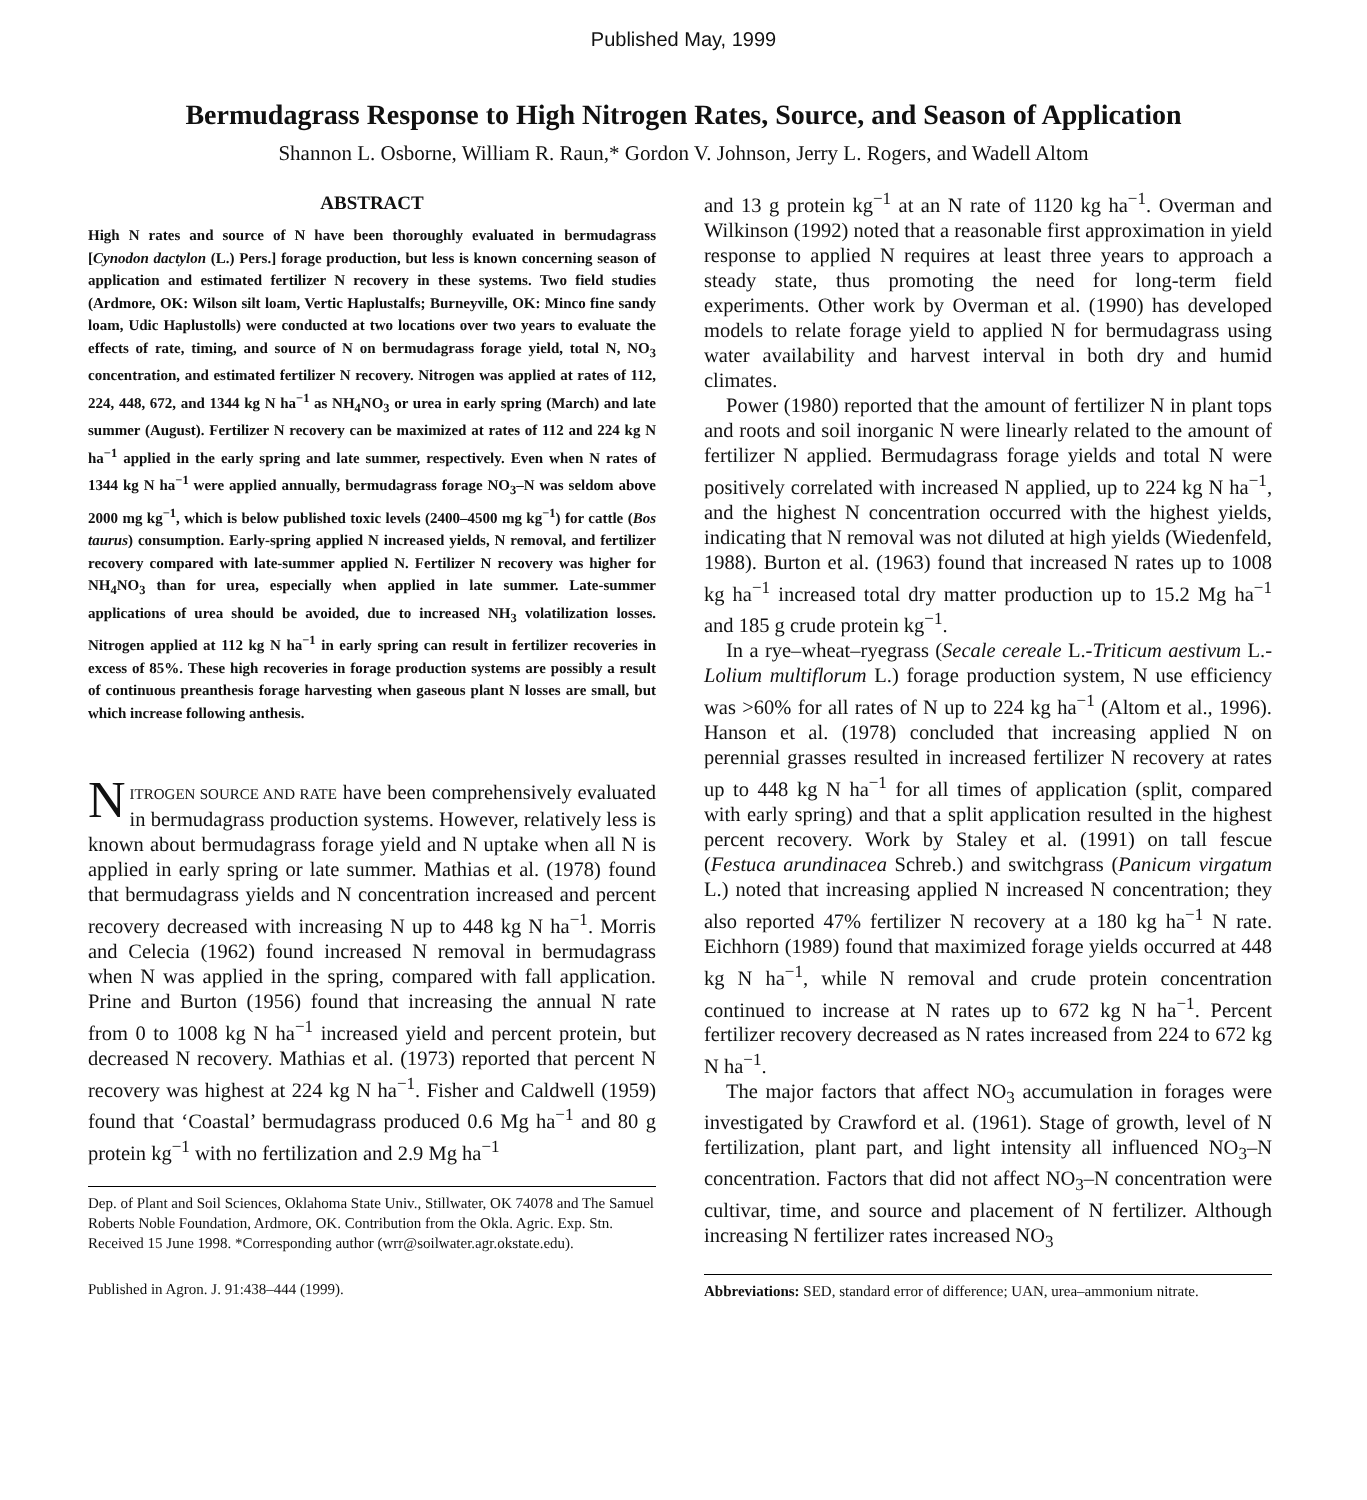Published May, 1999
Bermudagrass Response to High Nitrogen Rates, Source, and Season of Application
Shannon L. Osborne, William R. Raun,* Gordon V. Johnson, Jerry L. Rogers, and Wadell Altom
ABSTRACT
High N rates and source of N have been thoroughly evaluated in bermudagrass [Cynodon dactylon (L.) Pers.] forage production, but less is known concerning season of application and estimated fertilizer N recovery in these systems. Two field studies (Ardmore, OK: Wilson silt loam, Vertic Haplustalfs; Burneyville, OK: Minco fine sandy loam, Udic Haplustolls) were conducted at two locations over two years to evaluate the effects of rate, timing, and source of N on bermudagrass forage yield, total N, NO<sub>3</sub> concentration, and estimated fertilizer N recovery. Nitrogen was applied at rates of 112, 224, 448, 672, and 1344 kg N ha<sup>−1</sup> as NH<sub>4</sub>NO<sub>3</sub> or urea in early spring (March) and late summer (August). Fertilizer N recovery can be maximized at rates of 112 and 224 kg N ha<sup>−1</sup> applied in the early spring and late summer, respectively. Even when N rates of 1344 kg N ha<sup>−1</sup> were applied annually, bermudagrass forage NO<sub>3</sub>–N was seldom above 2000 mg kg<sup>−1</sup>, which is below published toxic levels (2400–4500 mg kg<sup>−1</sup>) for cattle (Bos taurus) consumption. Early-spring applied N increased yields, N removal, and fertilizer recovery compared with late-summer applied N. Fertilizer N recovery was higher for NH<sub>4</sub>NO<sub>3</sub> than for urea, especially when applied in late summer. Late-summer applications of urea should be avoided, due to increased NH<sub>3</sub> volatilization losses. Nitrogen applied at 112 kg N ha<sup>−1</sup> in early spring can result in fertilizer recoveries in excess of 85%. These high recoveries in forage production systems are possibly a result of continuous preanthesis forage harvesting when gaseous plant N losses are small, but which increase following anthesis.
NITROGEN SOURCE AND RATE have been comprehensively evaluated in bermudagrass production systems. However, relatively less is known about bermudagrass forage yield and N uptake when all N is applied in early spring or late summer. Mathias et al. (1978) found that bermudagrass yields and N concentration increased and percent recovery decreased with increasing N up to 448 kg N ha<sup>−1</sup>. Morris and Celecia (1962) found increased N removal in bermudagrass when N was applied in the spring, compared with fall application. Prine and Burton (1956) found that increasing the annual N rate from 0 to 1008 kg N ha<sup>−1</sup> increased yield and percent protein, but decreased N recovery. Mathias et al. (1973) reported that percent N recovery was highest at 224 kg N ha<sup>−1</sup>. Fisher and Caldwell (1959) found that ‘Coastal’ bermudagrass produced 0.6 Mg ha<sup>−1</sup> and 80 g protein kg<sup>−1</sup> with no fertilization and 2.9 Mg ha<sup>−1</sup>
Dep. of Plant and Soil Sciences, Oklahoma State Univ., Stillwater, OK 74078 and The Samuel Roberts Noble Foundation, Ardmore, OK. Contribution from the Okla. Agric. Exp. Stn. Received 15 June 1998. *Corresponding author (wrr@soilwater.agr.okstate.edu).
Published in Agron. J. 91:438–444 (1999).
and 13 g protein kg<sup>−1</sup> at an N rate of 1120 kg ha<sup>−1</sup>. Overman and Wilkinson (1992) noted that a reasonable first approximation in yield response to applied N requires at least three years to approach a steady state, thus promoting the need for long-term field experiments. Other work by Overman et al. (1990) has developed models to relate forage yield to applied N for bermudagrass using water availability and harvest interval in both dry and humid climates.
Power (1980) reported that the amount of fertilizer N in plant tops and roots and soil inorganic N were linearly related to the amount of fertilizer N applied. Bermudagrass forage yields and total N were positively correlated with increased N applied, up to 224 kg N ha<sup>−1</sup>, and the highest N concentration occurred with the highest yields, indicating that N removal was not diluted at high yields (Wiedenfeld, 1988). Burton et al. (1963) found that increased N rates up to 1008 kg ha<sup>−1</sup> increased total dry matter production up to 15.2 Mg ha<sup>−1</sup> and 185 g crude protein kg<sup>−1</sup>.
In a rye–wheat–ryegrass (Secale cereale L.-Triticum aestivum L.-Lolium multiflorum L.) forage production system, N use efficiency was >60% for all rates of N up to 224 kg ha<sup>−1</sup> (Altom et al., 1996). Hanson et al. (1978) concluded that increasing applied N on perennial grasses resulted in increased fertilizer N recovery at rates up to 448 kg N ha<sup>−1</sup> for all times of application (split, compared with early spring) and that a split application resulted in the highest percent recovery. Work by Staley et al. (1991) on tall fescue (Festuca arundinacea Schreb.) and switchgrass (Panicum virgatum L.) noted that increasing applied N increased N concentration; they also reported 47% fertilizer N recovery at a 180 kg ha<sup>−1</sup> N rate. Eichhorn (1989) found that maximized forage yields occurred at 448 kg N ha<sup>−1</sup>, while N removal and crude protein concentration continued to increase at N rates up to 672 kg N ha<sup>−1</sup>. Percent fertilizer recovery decreased as N rates increased from 224 to 672 kg N ha<sup>−1</sup>.
The major factors that affect NO<sub>3</sub> accumulation in forages were investigated by Crawford et al. (1961). Stage of growth, level of N fertilization, plant part, and light intensity all influenced NO<sub>3</sub>–N concentration. Factors that did not affect NO<sub>3</sub>–N concentration were cultivar, time, and source and placement of N fertilizer. Although increasing N fertilizer rates increased NO<sub>3</sub>
Abbreviations: SED, standard error of difference; UAN, urea–ammonium nitrate.